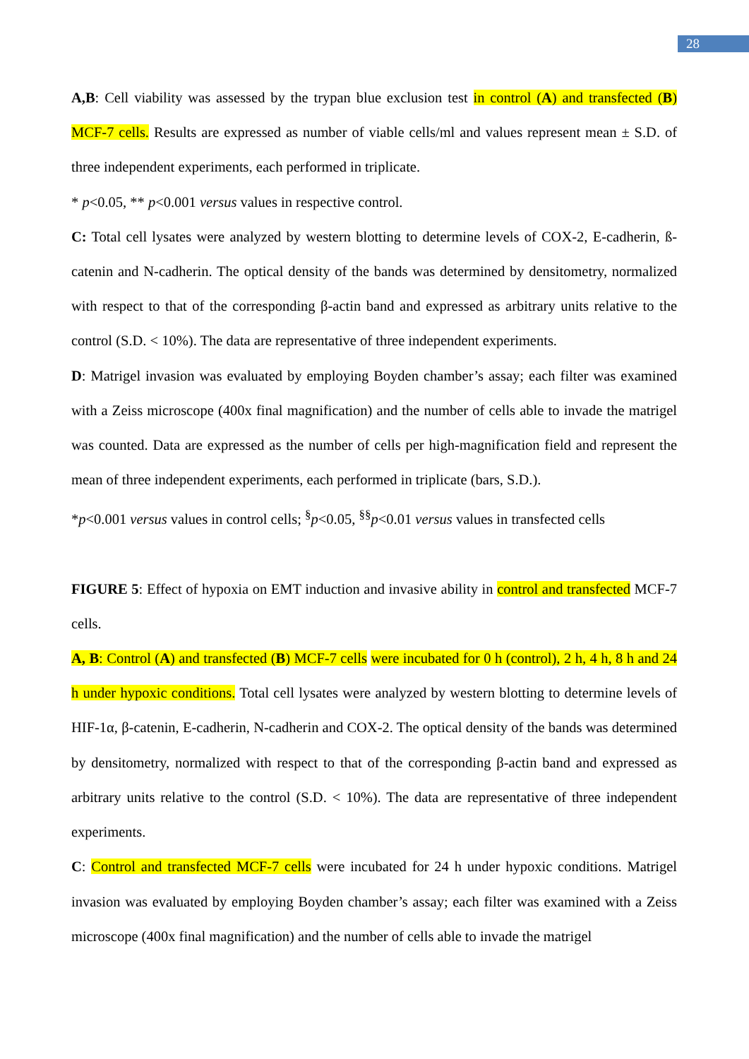28
A,B: Cell viability was assessed by the trypan blue exclusion test in control (A) and transfected (B) MCF-7 cells. Results are expressed as number of viable cells/ml and values represent mean ± S.D. of three independent experiments, each performed in triplicate.
* p<0.05, ** p<0.001 versus values in respective control.
C: Total cell lysates were analyzed by western blotting to determine levels of COX-2, E-cadherin, ß-catenin and N-cadherin. The optical density of the bands was determined by densitometry, normalized with respect to that of the corresponding β-actin band and expressed as arbitrary units relative to the control (S.D. < 10%). The data are representative of three independent experiments.
D: Matrigel invasion was evaluated by employing Boyden chamber’s assay; each filter was examined with a Zeiss microscope (400x final magnification) and the number of cells able to invade the matrigel was counted. Data are expressed as the number of cells per high-magnification field and represent the mean of three independent experiments, each performed in triplicate (bars, S.D.).
*p<0.001 versus values in control cells; <sup>§</sup>p<0.05, <sup>§§</sup>p<0.01 versus values in transfected cells
FIGURE 5: Effect of hypoxia on EMT induction and invasive ability in control and transfected MCF-7 cells.
A, B: Control (A) and transfected (B) MCF-7 cells were incubated for 0 h (control), 2 h, 4 h, 8 h and 24 h under hypoxic conditions. Total cell lysates were analyzed by western blotting to determine levels of HIF-1α, β-catenin, E-cadherin, N-cadherin and COX-2. The optical density of the bands was determined by densitometry, normalized with respect to that of the corresponding β-actin band and expressed as arbitrary units relative to the control (S.D. < 10%). The data are representative of three independent experiments.
C: Control and transfected MCF-7 cells were incubated for 24 h under hypoxic conditions. Matrigel invasion was evaluated by employing Boyden chamber’s assay; each filter was examined with a Zeiss microscope (400x final magnification) and the number of cells able to invade the matrigel